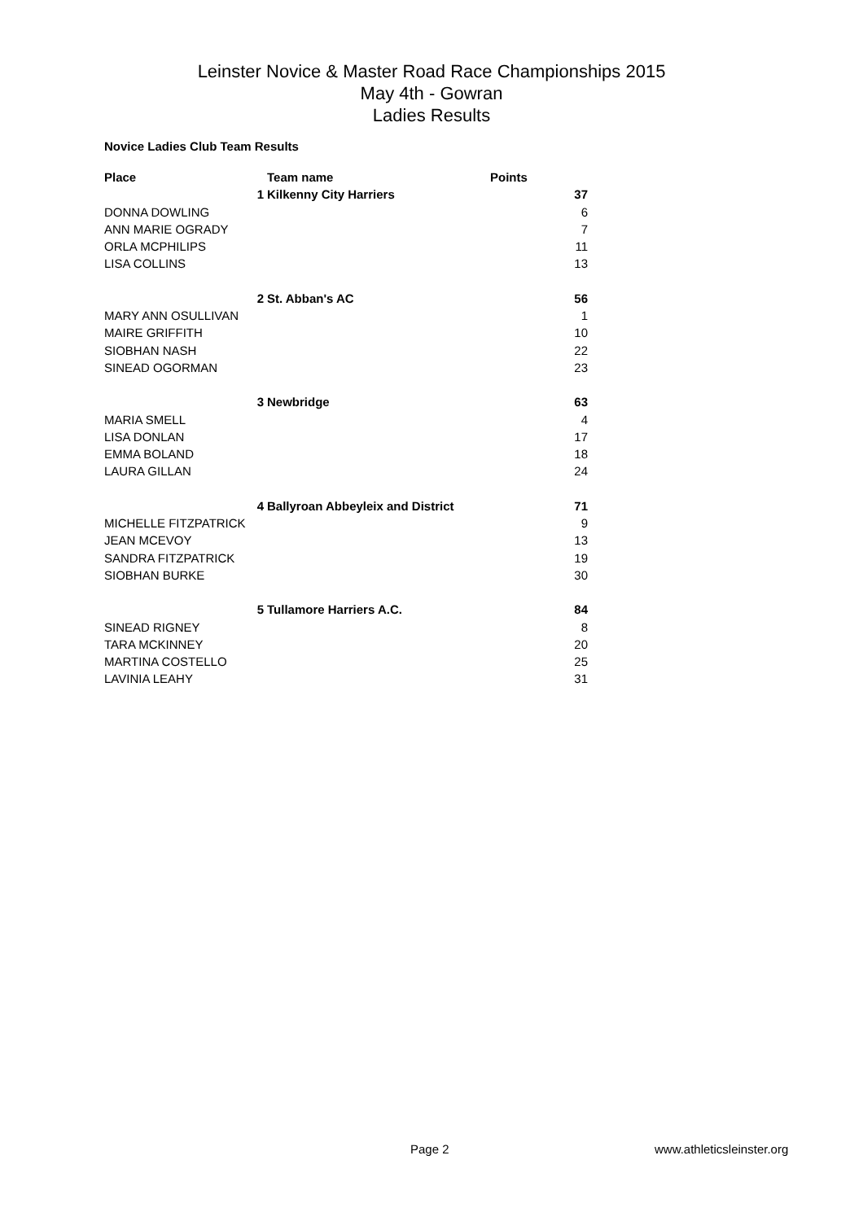Leinster Novice & Master Road Race Championships 2015
May 4th - Gowran
Ladies Results
Novice Ladies Club Team Results
| Place | | Team name | Points |
| --- | --- | --- | --- |
| | 1 | Kilkenny City Harriers | 37 |
| DONNA DOWLING | | | 6 |
| ANN MARIE OGRADY | | | 7 |
| ORLA MCPHILIPS | | | 11 |
| LISA COLLINS | | | 13 |
| | 2 | St. Abban's AC | 56 |
| MARY ANN OSULLIVAN | | | 1 |
| MAIRE GRIFFITH | | | 10 |
| SIOBHAN NASH | | | 22 |
| SINEAD OGORMAN | | | 23 |
| | 3 | Newbridge | 63 |
| MARIA SMELL | | | 4 |
| LISA DONLAN | | | 17 |
| EMMA BOLAND | | | 18 |
| LAURA GILLAN | | | 24 |
| | 4 | Ballyroan Abbeyleix and District | 71 |
| MICHELLE FITZPATRICK | | | 9 |
| JEAN MCEVOY | | | 13 |
| SANDRA FITZPATRICK | | | 19 |
| SIOBHAN BURKE | | | 30 |
| | 5 | Tullamore Harriers A.C. | 84 |
| SINEAD RIGNEY | | | 8 |
| TARA MCKINNEY | | | 20 |
| MARTINA COSTELLO | | | 25 |
| LAVINIA LEAHY | | | 31 |
Page 2 www.athleticsleinster.org